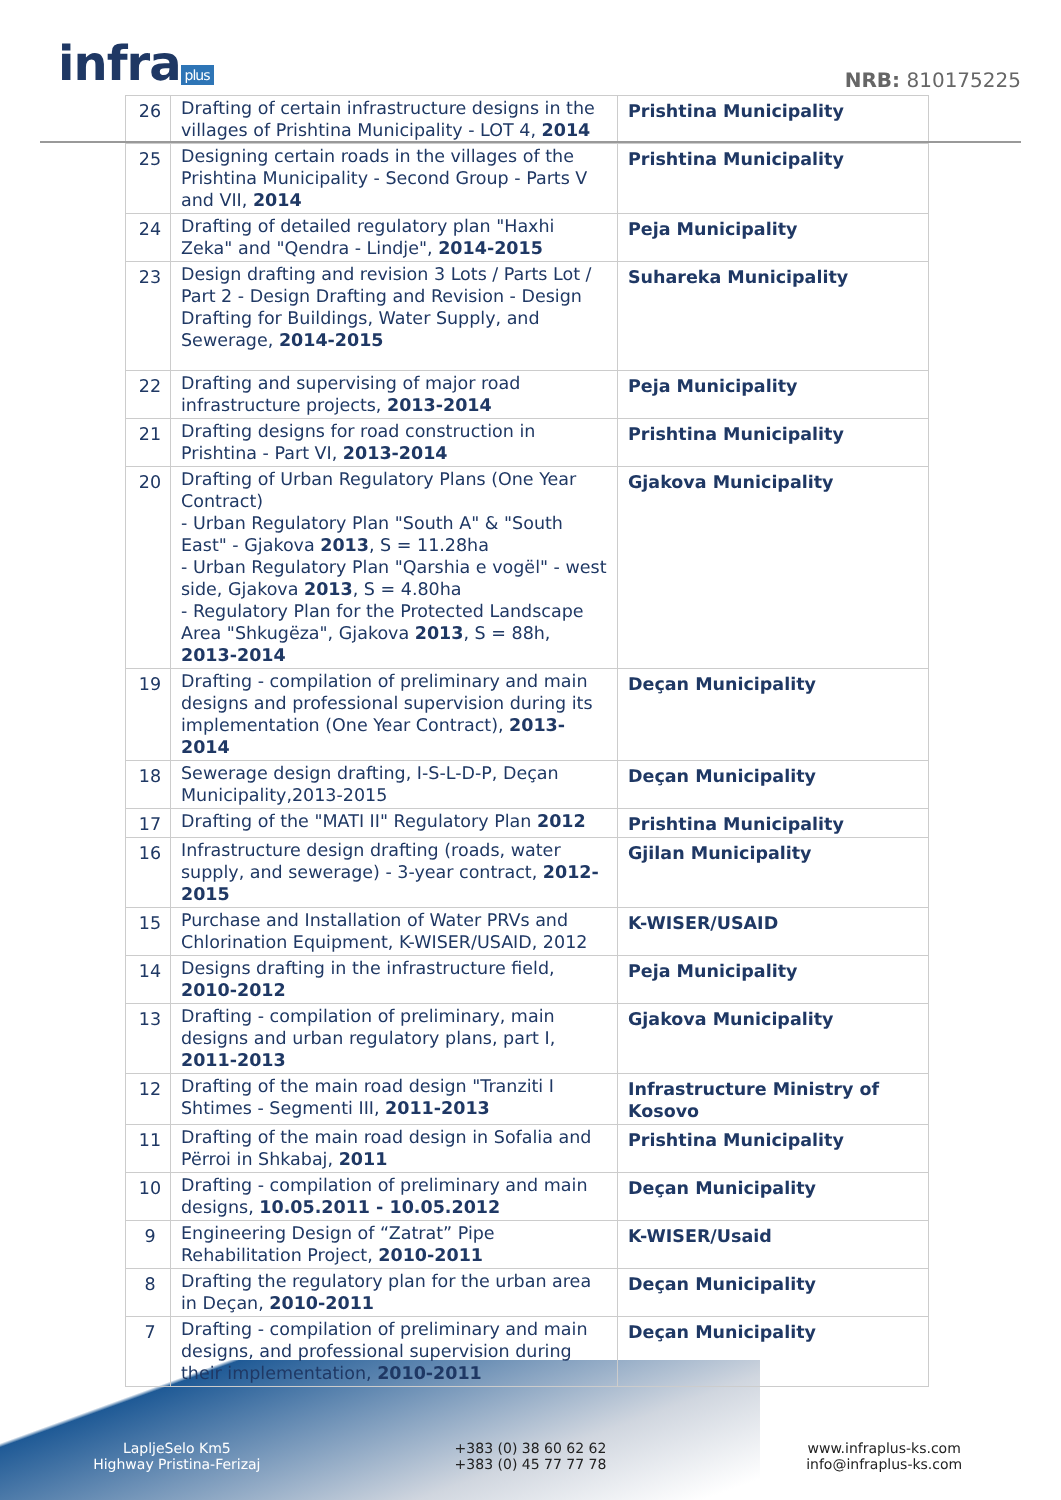infra plus NRB: 810175225
| 26 | Drafting of certain infrastructure designs in the villages of Prishtina Municipality - LOT 4, 2014 | Prishtina Municipality |
| 25 | Designing certain roads in the villages of the Prishtina Municipality - Second Group - Parts V and VII, 2014 | Prishtina Municipality |
| 24 | Drafting of detailed regulatory plan "Haxhi Zeka" and "Qendra - Lindje", 2014-2015 | Peja Municipality |
| 23 | Design drafting and revision 3 Lots / Parts Lot / Part 2 - Design Drafting and Revision - Design Drafting for Buildings, Water Supply, and Sewerage, 2014-2015 | Suhareka Municipality |
| 22 | Drafting and supervising of major road infrastructure projects, 2013-2014 | Peja Municipality |
| 21 | Drafting designs for road construction in Prishtina - Part VI, 2013-2014 | Prishtina Municipality |
| 20 | Drafting of Urban Regulatory Plans (One Year Contract) - Urban Regulatory Plan "South A" & "South East" - Gjakova 2013 , S = 11.28ha - Urban Regulatory Plan "Qarshia e vogël" - west side, Gjakova 2013 , S = 4.80ha - Regulatory Plan for the Protected Landscape Area "Shkugëza", Gjakova 2013 , S = 88h, 2013-2014 | Gjakova Municipality |
| 19 | Drafting - compilation of preliminary and main designs and professional supervision during its implementation (One Year Contract), 2013-2014 | Deçan Municipality |
| 18 | Sewerage design drafting, I-S-L-D-P, Deçan Municipality,2013-2015 | Deçan Municipality |
| 17 | Drafting of the "MATI II" Regulatory Plan 2012 | Prishtina Municipality |
| 16 | Infrastructure design drafting (roads, water supply, and sewerage) - 3-year contract, 2012-2015 | Gjilan Municipality |
| 15 | Purchase and Installation of Water PRVs and Chlorination Equipment, K-WISER/USAID, 2012 | K-WISER/USAID |
| 14 | Designs drafting in the infrastructure field, 2010-2012 | Peja Municipality |
| 13 | Drafting - compilation of preliminary, main designs and urban regulatory plans, part I, 2011-2013 | Gjakova Municipality |
| 12 | Drafting of the main road design "Tranziti I Shtimes - Segmenti III, 2011-2013 | Infrastructure Ministry of Kosovo |
| 11 | Drafting of the main road design in Sofalia and Përroi in Shkabaj, 2011 | Prishtina Municipality |
| 10 | Drafting - compilation of preliminary and main designs, 10.05.2011 - 10.05.2012 | Deçan Municipality |
| 9 | Engineering Design of “Zatrat” Pipe Rehabilitation Project, 2010-2011 | K-WISER/Usaid |
| 8 | Drafting the regulatory plan for the urban area in Deçan, 2010-2011 | Deçan Municipality |
| 7 | Drafting - compilation of preliminary and main designs, and professional supervision during their implementation, 2010-2011 | Deçan Municipality |
LapljeSelo Km5
Highway Pristina-Ferizaj
+383 (0) 38 60 62 62
+383 (0) 45 77 77 78
www.infraplus-ks.com
info@infraplus-ks.com